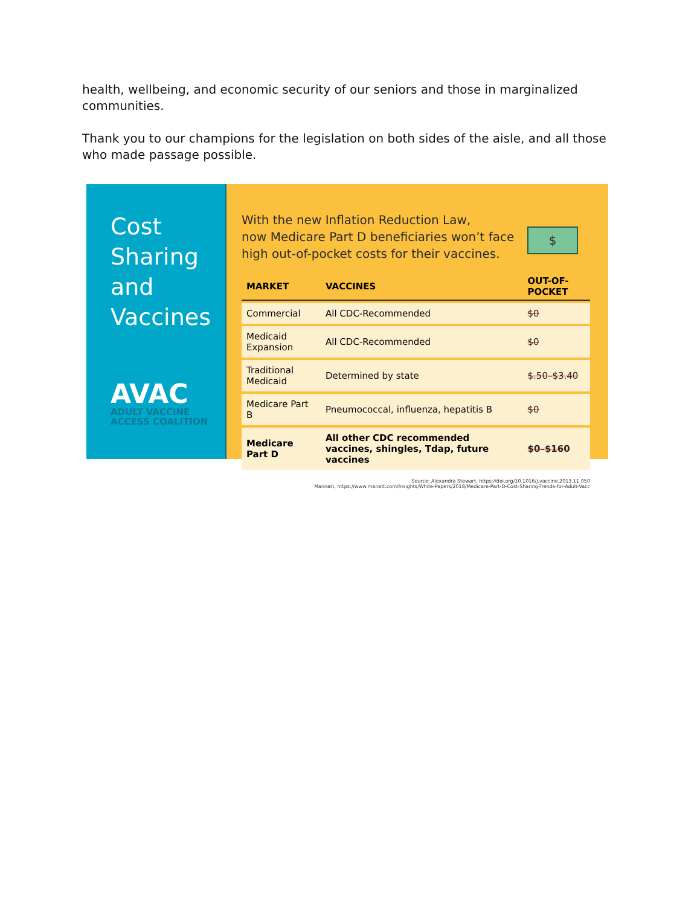health, wellbeing, and economic security of our seniors and those in marginalized communities.
Thank you to our champions for the legislation on both sides of the aisle, and all those who made passage possible.
Cost Sharing and Vaccines
AVAC
ADULT VACCINE ACCESS COALITION
With the new Inflation Reduction Law,
now Medicare Part D beneficiaries won’t face
high out-of-pocket costs for their vaccines.
$
| MARKET | VACCINES | OUT-OF-POCKET |
| --- | --- | --- |
| Commercial | All CDC-Recommended | $0 |
| Medicaid Expansion | All CDC-Recommended | $0 |
| Traditional Medicaid | Determined by state | $.50–$3.40 |
| Medicare Part B | Pneumococcal, influenza, hepatitis B | $0 |
| Medicare Part D | All other CDC recommended vaccines, shingles, Tdap, future vaccines | $0–$160 |
Source: Alexandra Stewart, https://doi.org/10.1016/j.vaccine.2013.11.050
Mannatt, https://www.manatt.com/Insights/White-Papers/2018/Medicare-Part-D-Cost-Sharing-Trends-for-Adult-Vacc